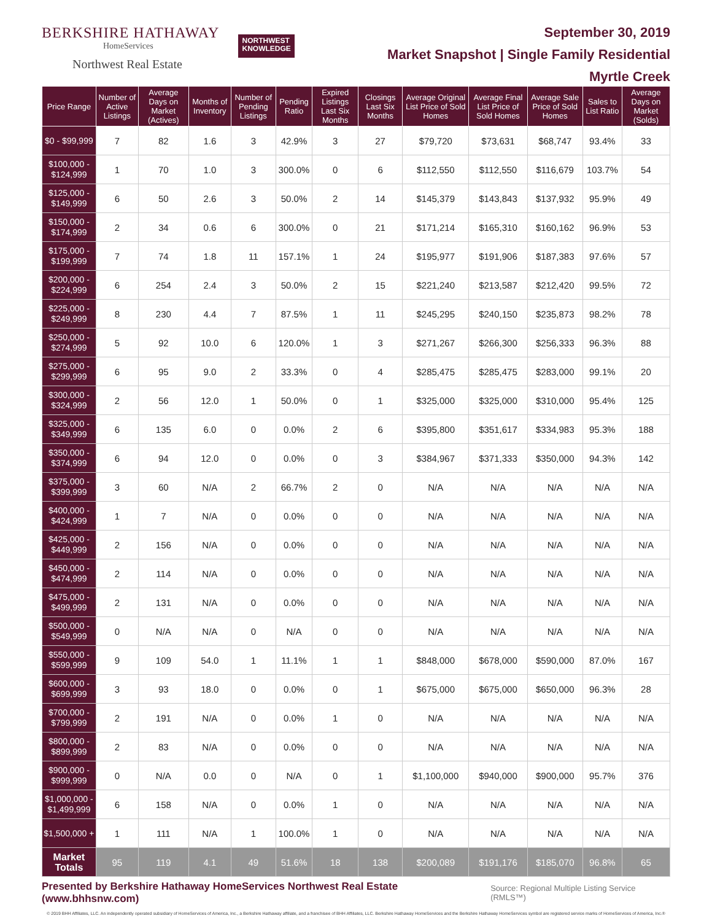BERKSHIRE HATHAWAY
HomeServices
Northwest Real Estate
NORTHWEST
KNOWLEDGE
September 30, 2019
Market Snapshot | Single Family Residential
Myrtle Creek
| Price Range | Number of Active Listings | Average Days on Market (Actives) | Months of Inventory | Number of Pending Listings | Pending Ratio | Expired Listings Last Six Months | Closings Last Six Months | Average Original List Price of Sold Homes | Average Final List Price of Sold Homes | Average Sale Price of Sold Homes | Sales to List Ratio | Average Days on Market (Solds) |
| --- | --- | --- | --- | --- | --- | --- | --- | --- | --- | --- | --- | --- |
| $0 - $99,999 | 7 | 82 | 1.6 | 3 | 42.9% | 3 | 27 | $79,720 | $73,631 | $68,747 | 93.4% | 33 |
| $100,000 - $124,999 | 1 | 70 | 1.0 | 3 | 300.0% | 0 | 6 | $112,550 | $112,550 | $116,679 | 103.7% | 54 |
| $125,000 - $149,999 | 6 | 50 | 2.6 | 3 | 50.0% | 2 | 14 | $145,379 | $143,843 | $137,932 | 95.9% | 49 |
| $150,000 - $174,999 | 2 | 34 | 0.6 | 6 | 300.0% | 0 | 21 | $171,214 | $165,310 | $160,162 | 96.9% | 53 |
| $175,000 - $199,999 | 7 | 74 | 1.8 | 11 | 157.1% | 1 | 24 | $195,977 | $191,906 | $187,383 | 97.6% | 57 |
| $200,000 - $224,999 | 6 | 254 | 2.4 | 3 | 50.0% | 2 | 15 | $221,240 | $213,587 | $212,420 | 99.5% | 72 |
| $225,000 - $249,999 | 8 | 230 | 4.4 | 7 | 87.5% | 1 | 11 | $245,295 | $240,150 | $235,873 | 98.2% | 78 |
| $250,000 - $274,999 | 5 | 92 | 10.0 | 6 | 120.0% | 1 | 3 | $271,267 | $266,300 | $256,333 | 96.3% | 88 |
| $275,000 - $299,999 | 6 | 95 | 9.0 | 2 | 33.3% | 0 | 4 | $285,475 | $285,475 | $283,000 | 99.1% | 20 |
| $300,000 - $324,999 | 2 | 56 | 12.0 | 1 | 50.0% | 0 | 1 | $325,000 | $325,000 | $310,000 | 95.4% | 125 |
| $325,000 - $349,999 | 6 | 135 | 6.0 | 0 | 0.0% | 2 | 6 | $395,800 | $351,617 | $334,983 | 95.3% | 188 |
| $350,000 - $374,999 | 6 | 94 | 12.0 | 0 | 0.0% | 0 | 3 | $384,967 | $371,333 | $350,000 | 94.3% | 142 |
| $375,000 - $399,999 | 3 | 60 | N/A | 2 | 66.7% | 2 | 0 | N/A | N/A | N/A | N/A | N/A |
| $400,000 - $424,999 | 1 | 7 | N/A | 0 | 0.0% | 0 | 0 | N/A | N/A | N/A | N/A | N/A |
| $425,000 - $449,999 | 2 | 156 | N/A | 0 | 0.0% | 0 | 0 | N/A | N/A | N/A | N/A | N/A |
| $450,000 - $474,999 | 2 | 114 | N/A | 0 | 0.0% | 0 | 0 | N/A | N/A | N/A | N/A | N/A |
| $475,000 - $499,999 | 2 | 131 | N/A | 0 | 0.0% | 0 | 0 | N/A | N/A | N/A | N/A | N/A |
| $500,000 - $549,999 | 0 | N/A | N/A | 0 | N/A | 0 | 0 | N/A | N/A | N/A | N/A | N/A |
| $550,000 - $599,999 | 9 | 109 | 54.0 | 1 | 11.1% | 1 | 1 | $848,000 | $678,000 | $590,000 | 87.0% | 167 |
| $600,000 - $699,999 | 3 | 93 | 18.0 | 0 | 0.0% | 0 | 1 | $675,000 | $675,000 | $650,000 | 96.3% | 28 |
| $700,000 - $799,999 | 2 | 191 | N/A | 0 | 0.0% | 1 | 0 | N/A | N/A | N/A | N/A | N/A |
| $800,000 - $899,999 | 2 | 83 | N/A | 0 | 0.0% | 0 | 0 | N/A | N/A | N/A | N/A | N/A |
| $900,000 - $999,999 | 0 | N/A | 0.0 | 0 | N/A | 0 | 1 | $1,100,000 | $940,000 | $900,000 | 95.7% | 376 |
| $1,000,000 - $1,499,999 | 6 | 158 | N/A | 0 | 0.0% | 1 | 0 | N/A | N/A | N/A | N/A | N/A |
| $1,500,000 + | 1 | 111 | N/A | 1 | 100.0% | 1 | 0 | N/A | N/A | N/A | N/A | N/A |
| Market Totals | 95 | 119 | 4.1 | 49 | 51.6% | 18 | 138 | $200,089 | $191,176 | $185,070 | 96.8% | 65 |
Presented by Berkshire Hathaway HomeServices Northwest Real Estate (www.bhhsnw.com) Source: Regional Multiple Listing Service (RMLS™)
© 2019 BHH Affiliates, LLC. An independently operated subsidiary of HomeServices of America, Inc., a Berkshire Hathaway affiliate, and a franchisee of BHH Affiliates, LLC. Berkshire Hathaway HomeServices and the Berkshire Hathaway HomeServices symbol are registered service marks of HomeServices of America, Inc.®